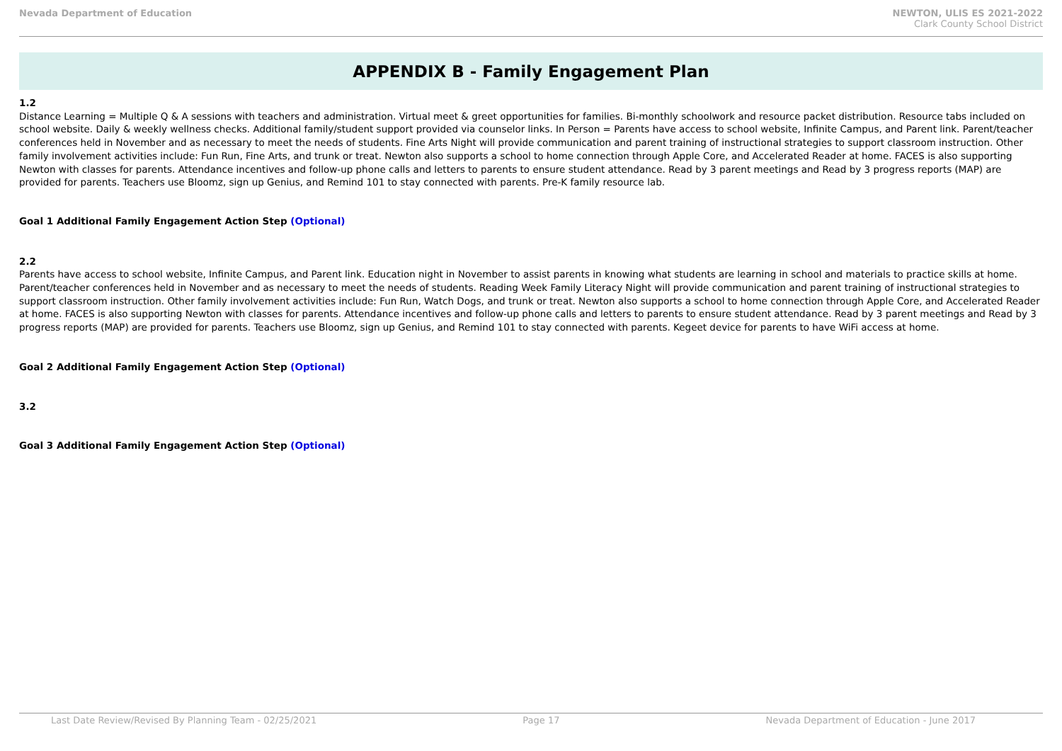Nevada Department of Education NEWTON, ULIS ES 2021-2022
Clark County School District
APPENDIX B - Family Engagement Plan
1.2
Distance Learning = Multiple Q & A sessions with teachers and administration. Virtual meet & greet opportunities for families. Bi-monthly schoolwork and resource packet distribution. Resource tabs included on school website. Daily & weekly wellness checks. Additional family/student support provided via counselor links. In Person = Parents have access to school website, Infinite Campus, and Parent link. Parent/teacher conferences held in November and as necessary to meet the needs of students. Fine Arts Night will provide communication and parent training of instructional strategies to support classroom instruction. Other family involvement activities include: Fun Run, Fine Arts, and trunk or treat. Newton also supports a school to home connection through Apple Core, and Accelerated Reader at home. FACES is also supporting Newton with classes for parents. Attendance incentives and follow-up phone calls and letters to parents to ensure student attendance. Read by 3 parent meetings and Read by 3 progress reports (MAP) are provided for parents. Teachers use Bloomz, sign up Genius, and Remind 101 to stay connected with parents. Pre-K family resource lab.
Goal 1 Additional Family Engagement Action Step (Optional)
2.2
Parents have access to school website, Infinite Campus, and Parent link. Education night in November to assist parents in knowing what students are learning in school and materials to practice skills at home. Parent/teacher conferences held in November and as necessary to meet the needs of students. Reading Week Family Literacy Night will provide communication and parent training of instructional strategies to support classroom instruction. Other family involvement activities include: Fun Run, Watch Dogs, and trunk or treat. Newton also supports a school to home connection through Apple Core, and Accelerated Reader at home. FACES is also supporting Newton with classes for parents. Attendance incentives and follow-up phone calls and letters to parents to ensure student attendance. Read by 3 parent meetings and Read by 3 progress reports (MAP) are provided for parents. Teachers use Bloomz, sign up Genius, and Remind 101 to stay connected with parents. Kegeet device for parents to have WiFi access at home.
Goal 2 Additional Family Engagement Action Step (Optional)
3.2
Goal 3 Additional Family Engagement Action Step (Optional)
Last Date Review/Revised By Planning Team - 02/25/2021 Page 17 Nevada Department of Education - June 2017